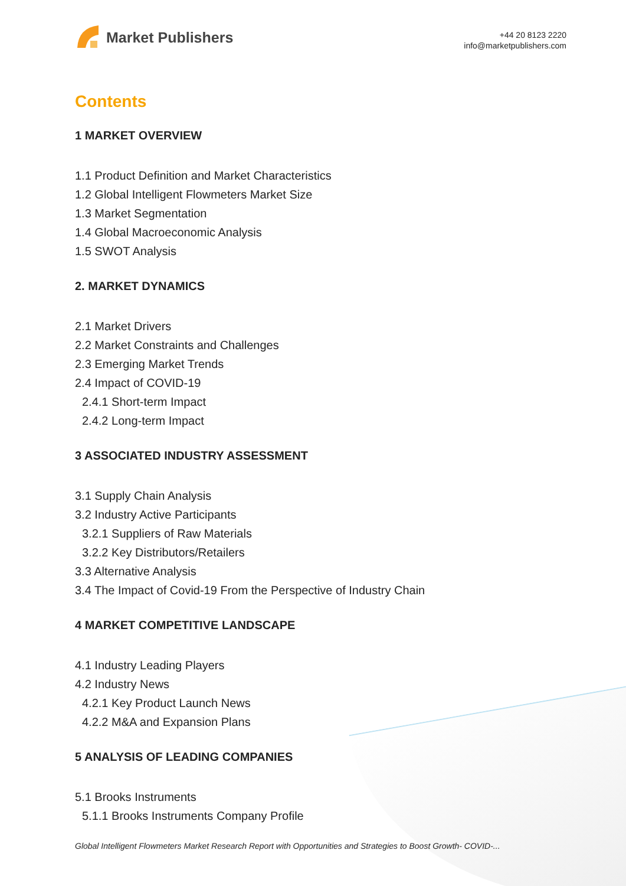Market Publishers
+44 20 8123 2220
info@marketpublishers.com
Contents
1 MARKET OVERVIEW
1.1 Product Definition and Market Characteristics
1.2 Global Intelligent Flowmeters Market Size
1.3 Market Segmentation
1.4 Global Macroeconomic Analysis
1.5 SWOT Analysis
2. MARKET DYNAMICS
2.1 Market Drivers
2.2 Market Constraints and Challenges
2.3 Emerging Market Trends
2.4 Impact of COVID-19
2.4.1 Short-term Impact
2.4.2 Long-term Impact
3 ASSOCIATED INDUSTRY ASSESSMENT
3.1 Supply Chain Analysis
3.2 Industry Active Participants
3.2.1 Suppliers of Raw Materials
3.2.2 Key Distributors/Retailers
3.3 Alternative Analysis
3.4 The Impact of Covid-19 From the Perspective of Industry Chain
4 MARKET COMPETITIVE LANDSCAPE
4.1 Industry Leading Players
4.2 Industry News
4.2.1 Key Product Launch News
4.2.2 M&A and Expansion Plans
5 ANALYSIS OF LEADING COMPANIES
5.1 Brooks Instruments
5.1.1 Brooks Instruments Company Profile
Global Intelligent Flowmeters Market Research Report with Opportunities and Strategies to Boost Growth- COVID-...